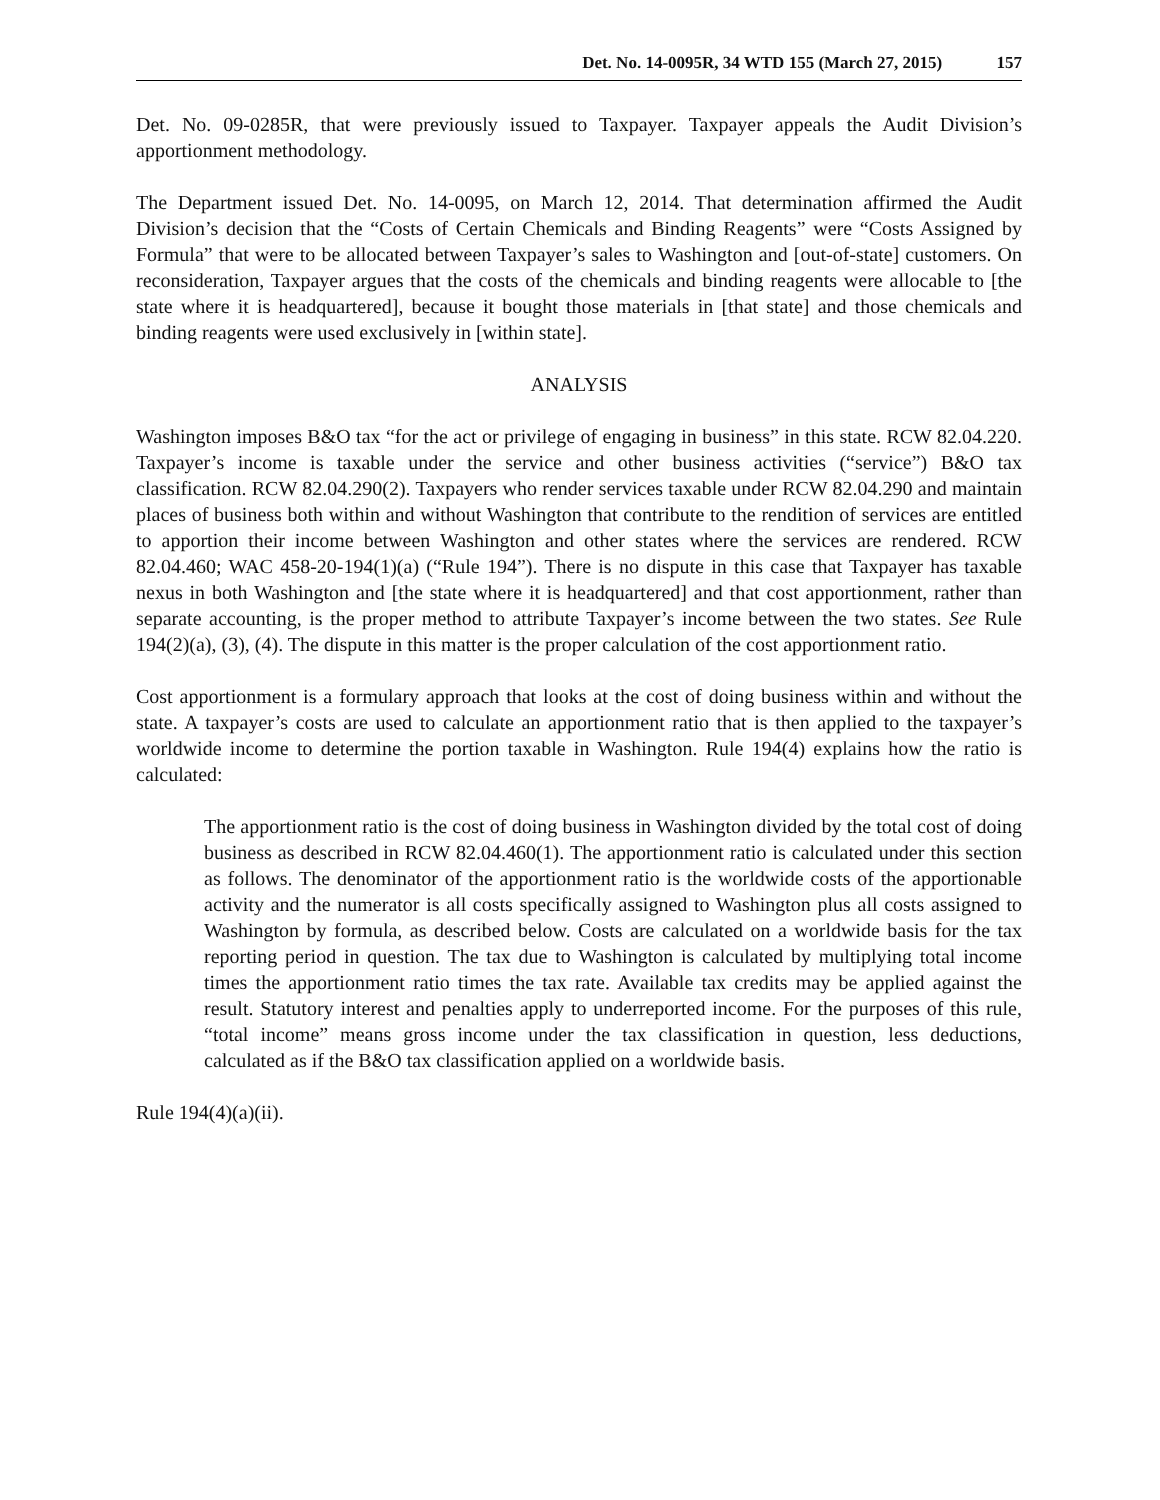Det. No. 14-0095R, 34 WTD 155 (March 27, 2015) 157
Det. No. 09-0285R, that were previously issued to Taxpayer. Taxpayer appeals the Audit Division’s apportionment methodology.
The Department issued Det. No. 14-0095, on March 12, 2014. That determination affirmed the Audit Division’s decision that the “Costs of Certain Chemicals and Binding Reagents” were “Costs Assigned by Formula” that were to be allocated between Taxpayer’s sales to Washington and [out-of-state] customers. On reconsideration, Taxpayer argues that the costs of the chemicals and binding reagents were allocable to [the state where it is headquartered], because it bought those materials in [that state] and those chemicals and binding reagents were used exclusively in [within state].
ANALYSIS
Washington imposes B&O tax “for the act or privilege of engaging in business” in this state. RCW 82.04.220. Taxpayer’s income is taxable under the service and other business activities (“service”) B&O tax classification. RCW 82.04.290(2). Taxpayers who render services taxable under RCW 82.04.290 and maintain places of business both within and without Washington that contribute to the rendition of services are entitled to apportion their income between Washington and other states where the services are rendered. RCW 82.04.460; WAC 458-20-194(1)(a) (“Rule 194”). There is no dispute in this case that Taxpayer has taxable nexus in both Washington and [the state where it is headquartered] and that cost apportionment, rather than separate accounting, is the proper method to attribute Taxpayer’s income between the two states. See Rule 194(2)(a), (3), (4). The dispute in this matter is the proper calculation of the cost apportionment ratio.
Cost apportionment is a formulary approach that looks at the cost of doing business within and without the state. A taxpayer’s costs are used to calculate an apportionment ratio that is then applied to the taxpayer’s worldwide income to determine the portion taxable in Washington. Rule 194(4) explains how the ratio is calculated:
The apportionment ratio is the cost of doing business in Washington divided by the total cost of doing business as described in RCW 82.04.460(1). The apportionment ratio is calculated under this section as follows. The denominator of the apportionment ratio is the worldwide costs of the apportionable activity and the numerator is all costs specifically assigned to Washington plus all costs assigned to Washington by formula, as described below. Costs are calculated on a worldwide basis for the tax reporting period in question. The tax due to Washington is calculated by multiplying total income times the apportionment ratio times the tax rate. Available tax credits may be applied against the result. Statutory interest and penalties apply to underreported income. For the purposes of this rule, “total income” means gross income under the tax classification in question, less deductions, calculated as if the B&O tax classification applied on a worldwide basis.
Rule 194(4)(a)(ii).